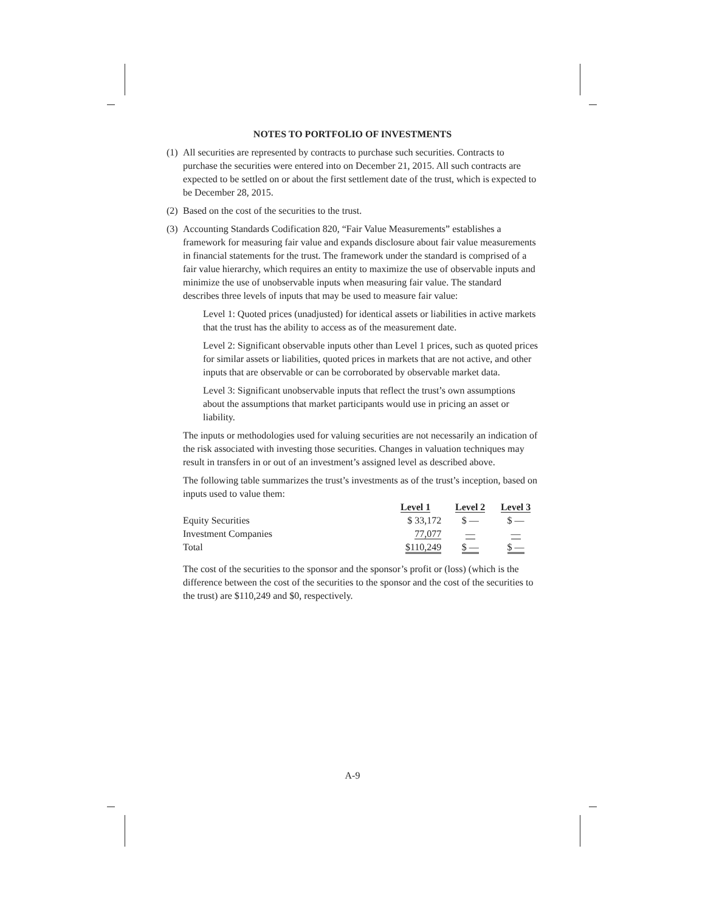NOTES TO PORTFOLIO OF INVESTMENTS
(1)
All securities are represented by contracts to purchase such securities. Contracts to purchase the securities were entered into on December 21, 2015. All such contracts are expected to be settled on or about the first settlement date of the trust, which is expected to be December 28, 2015.
(2)
Based on the cost of the securities to the trust.
(3)
Accounting Standards Codification 820, “Fair Value Measurements” establishes a framework for measuring fair value and expands disclosure about fair value measurements in financial statements for the trust. The framework under the standard is comprised of a fair value hierarchy, which requires an entity to maximize the use of observable inputs and minimize the use of unobservable inputs when measuring fair value. The standard describes three levels of inputs that may be used to measure fair value:
Level 1: Quoted prices (unadjusted) for identical assets or liabilities in active markets that the trust has the ability to access as of the measurement date.
Level 2: Significant observable inputs other than Level 1 prices, such as quoted prices for similar assets or liabilities, quoted prices in markets that are not active, and other inputs that are observable or can be corroborated by observable market data.
Level 3: Significant unobservable inputs that reflect the trust’s own assumptions about the assumptions that market participants would use in pricing an asset or liability.
The inputs or methodologies used for valuing securities are not necessarily an indication of the risk associated with investing those securities. Changes in valuation techniques may result in transfers in or out of an investment’s assigned level as described above.
The following table summarizes the trust’s investments as of the trust’s inception, based on inputs used to value them:
| | Level 1 | Level 2 | Level 3 |
| --- | --- | --- | --- |
| Equity Securities | $ 33,172 | $ — | $ — |
| Investment Companies | 77,077 | — | — |
| Total | $110,249 | $ — | $ — |
The cost of the securities to the sponsor and the sponsor’s profit or (loss) (which is the difference between the cost of the securities to the sponsor and the cost of the securities to the trust) are $110,249 and $0, respectively.
A-9